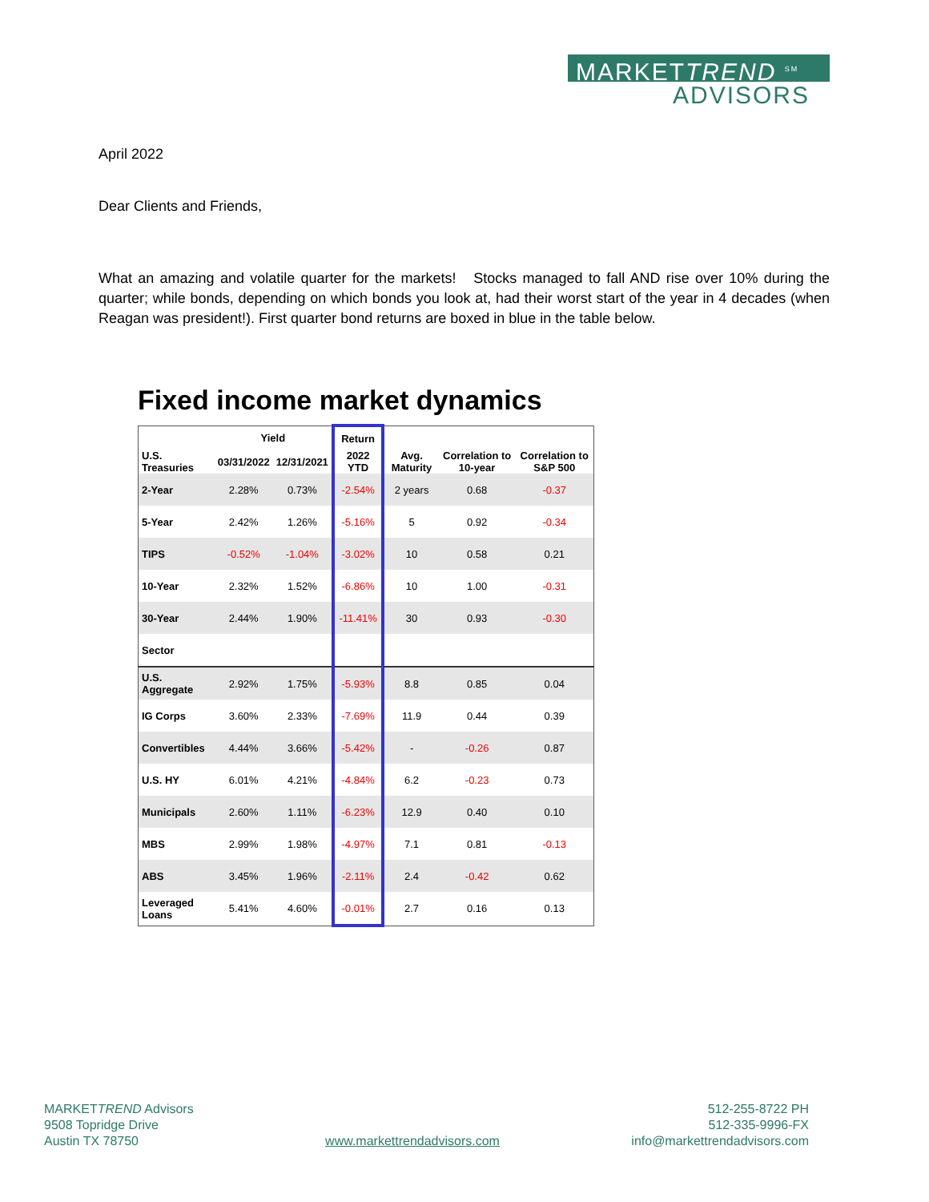MARKETTREND <sup>SM</sup>
ADVISORS
April 2022
Dear Clients and Friends,
What an amazing and volatile quarter for the markets! Stocks managed to fall AND rise over 10% during the quarter; while bonds, depending on which bonds you look at, had their worst start of the year in 4 decades (when Reagan was president!). First quarter bond returns are boxed in blue in the table below.
Fixed income market dynamics
| | Yield | | Return | | | |
| --- | --- | --- | --- | --- | --- | --- |
| U.S. Treasuries | 03/31/2022 | 12/31/2021 | 2022 YTD | Avg. Maturity | Correlation to 10-year | Correlation to S&P 500 |
| 2-Year | 2.28% | 0.73% | -2.54% | 2 years | 0.68 | -0.37 |
| 5-Year | 2.42% | 1.26% | -5.16% | 5 | 0.92 | -0.34 |
| TIPS | -0.52% | -1.04% | -3.02% | 10 | 0.58 | 0.21 |
| 10-Year | 2.32% | 1.52% | -6.86% | 10 | 1.00 | -0.31 |
| 30-Year | 2.44% | 1.90% | -11.41% | 30 | 0.93 | -0.30 |
| Sector | | | | | | |
| U.S. Aggregate | 2.92% | 1.75% | -5.93% | 8.8 | 0.85 | 0.04 |
| IG Corps | 3.60% | 2.33% | -7.69% | 11.9 | 0.44 | 0.39 |
| Convertibles | 4.44% | 3.66% | -5.42% | - | -0.26 | 0.87 |
| U.S. HY | 6.01% | 4.21% | -4.84% | 6.2 | -0.23 | 0.73 |
| Municipals | 2.60% | 1.11% | -6.23% | 12.9 | 0.40 | 0.10 |
| MBS | 2.99% | 1.98% | -4.97% | 7.1 | 0.81 | -0.13 |
| ABS | 3.45% | 1.96% | -2.11% | 2.4 | -0.42 | 0.62 |
| Leveraged Loans | 5.41% | 4.60% | -0.01% | 2.7 | 0.16 | 0.13 |
MARKETTREND Advisors
9508 Topridge Drive
Austin TX 78750
www.markettrendadvisors.com
512-255-8722 PH
512-335-9996-FX
info@markettrendadvisors.com